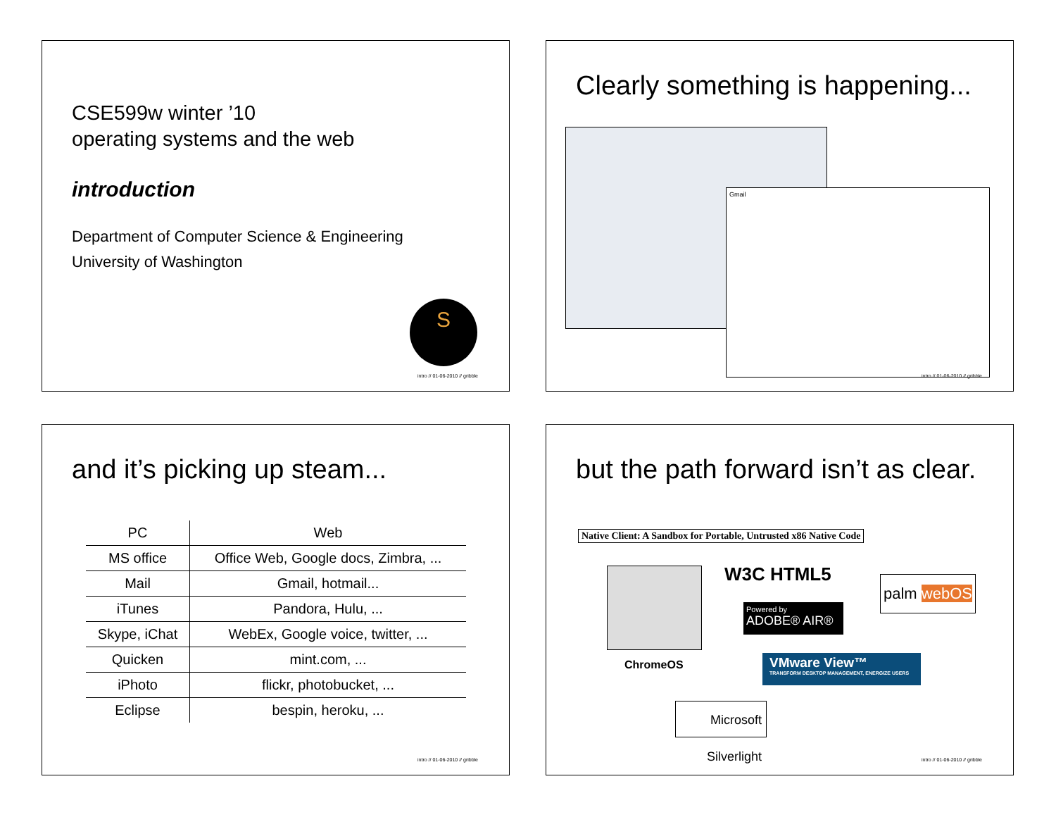CSE599w winter ’10
operating systems and the web
introduction
Department of Computer Science & Engineering
University of Washington
S
intro // 01-06-2010 // gribble
Clearly something is happening...
Gmail
intro // 01-06-2010 // gribble
and it’s picking up steam...
| PC | Web |
| --- | --- |
| MS office | Office Web, Google docs, Zimbra, ... |
| Mail | Gmail, hotmail... |
| iTunes | Pandora, Hulu, ... |
| Skype, iChat | WebEx, Google voice, twitter, ... |
| Quicken | mint.com, ... |
| iPhoto | flickr, photobucket, ... |
| Eclipse | bespin, heroku, ... |
intro // 01-06-2010 // gribble
but the path forward isn’t as clear.
Native Client: A Sandbox for Portable, Untrusted x86 Native Code
ChromeOS
W3C HTML5
Powered by
ADOBE® AIR®
palm webOS
VMware View™
TRANSFORM DESKTOP MANAGEMENT, ENERGIZE USERS
Microsoft Silverlight
intro // 01-06-2010 // gribble